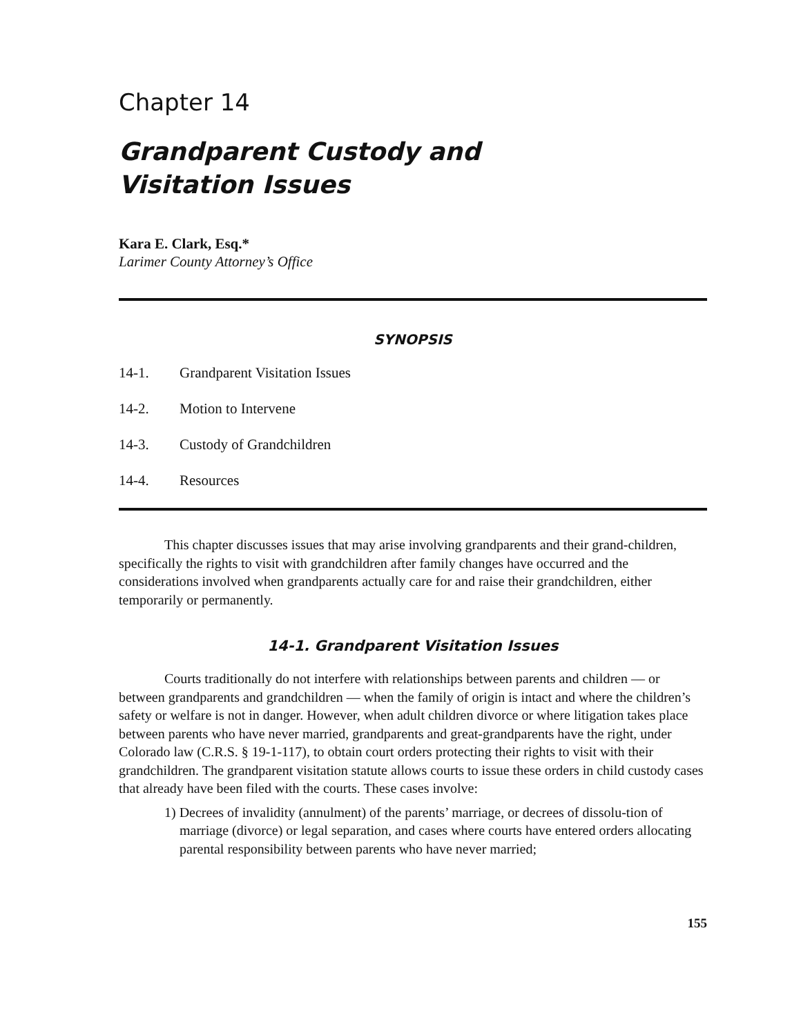Chapter 14
Grandparent Custody and
Visitation Issues
Kara E. Clark, Esq.*
Larimer County Attorney’s Office
SYNOPSIS
14-1. Grandparent Visitation Issues
14-2. Motion to Intervene
14-3. Custody of Grandchildren
14-4. Resources
This chapter discusses issues that may arise involving grandparents and their grand-children, specifically the rights to visit with grandchildren after family changes have occurred and the considerations involved when grandparents actually care for and raise their grandchildren, either temporarily or permanently.
14-1. Grandparent Visitation Issues
Courts traditionally do not interfere with relationships between parents and children — or between grandparents and grandchildren — when the family of origin is intact and where the children’s safety or welfare is not in danger. However, when adult children divorce or where litigation takes place between parents who have never married, grandparents and great-grandparents have the right, under Colorado law (C.R.S. § 19-1-117), to obtain court orders protecting their rights to visit with their grandchildren. The grandparent visitation statute allows courts to issue these orders in child custody cases that already have been filed with the courts. These cases involve:
1) Decrees of invalidity (annulment) of the parents’ marriage, or decrees of dissolu-tion of marriage (divorce) or legal separation, and cases where courts have entered orders allocating parental responsibility between parents who have never married;
155